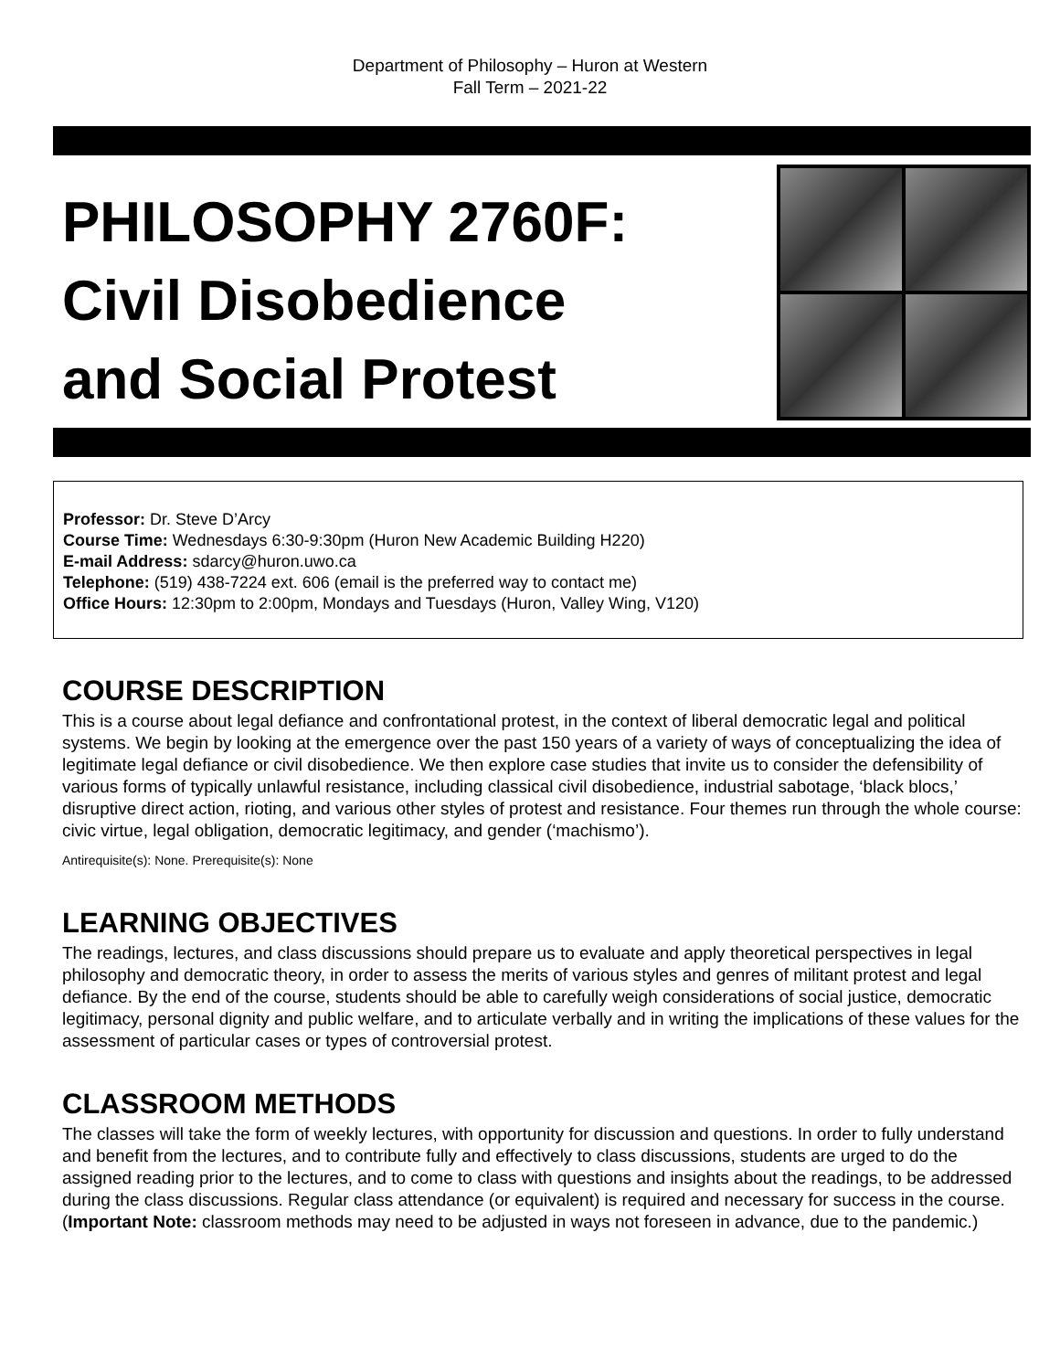Department of Philosophy – Huron at Western
Fall Term – 2021-22
PHILOSOPHY 2760F:
Civil Disobedience
and Social Protest
Professor: Dr. Steve D’Arcy
Course Time: Wednesdays 6:30-9:30pm (Huron New Academic Building H220)
E-mail Address: sdarcy@huron.uwo.ca
Telephone: (519) 438-7224 ext. 606 (email is the preferred way to contact me)
Office Hours: 12:30pm to 2:00pm, Mondays and Tuesdays (Huron, Valley Wing, V120)
COURSE DESCRIPTION
This is a course about legal defiance and confrontational protest, in the context of liberal democratic legal and political systems. We begin by looking at the emergence over the past 150 years of a variety of ways of conceptualizing the idea of legitimate legal defiance or civil disobedience. We then explore case studies that invite us to consider the defensibility of various forms of typically unlawful resistance, including classical civil disobedience, industrial sabotage, ‘black blocs,’ disruptive direct action, rioting, and various other styles of protest and resistance. Four themes run through the whole course: civic virtue, legal obligation, democratic legitimacy, and gender (‘machismo’).
Antirequisite(s): None. Prerequisite(s): None
LEARNING OBJECTIVES
The readings, lectures, and class discussions should prepare us to evaluate and apply theoretical perspectives in legal philosophy and democratic theory, in order to assess the merits of various styles and genres of militant protest and legal defiance. By the end of the course, students should be able to carefully weigh considerations of social justice, democratic legitimacy, personal dignity and public welfare, and to articulate verbally and in writing the implications of these values for the assessment of particular cases or types of controversial protest.
CLASSROOM METHODS
The classes will take the form of weekly lectures, with opportunity for discussion and questions. In order to fully understand and benefit from the lectures, and to contribute fully and effectively to class discussions, students are urged to do the assigned reading prior to the lectures, and to come to class with questions and insights about the readings, to be addressed during the class discussions. Regular class attendance (or equivalent) is required and necessary for success in the course. (Important Note: classroom methods may need to be adjusted in ways not foreseen in advance, due to the pandemic.)